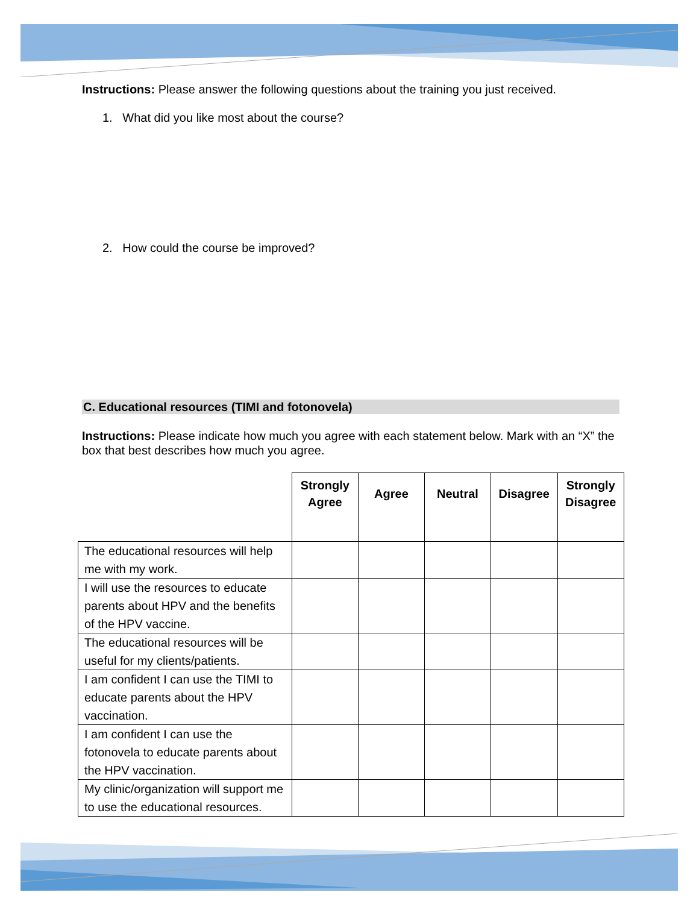Instructions: Please answer the following questions about the training you just received.
1. What did you like most about the course?
2. How could the course be improved?
C. Educational resources (TIMI and fotonovela)
Instructions: Please indicate how much you agree with each statement below. Mark with an “X” the box that best describes how much you agree.
| | Strongly Agree | Agree | Neutral | Disagree | Strongly Disagree |
| --- | --- | --- | --- | --- | --- |
| The educational resources will help me with my work. | | | | | |
| I will use the resources to educate parents about HPV and the benefits of the HPV vaccine. | | | | | |
| The educational resources will be useful for my clients/patients. | | | | | |
| I am confident I can use the TIMI to educate parents about the HPV vaccination. | | | | | |
| I am confident I can use the fotonovela to educate parents about the HPV vaccination. | | | | | |
| My clinic/organization will support me to use the educational resources. | | | | | |